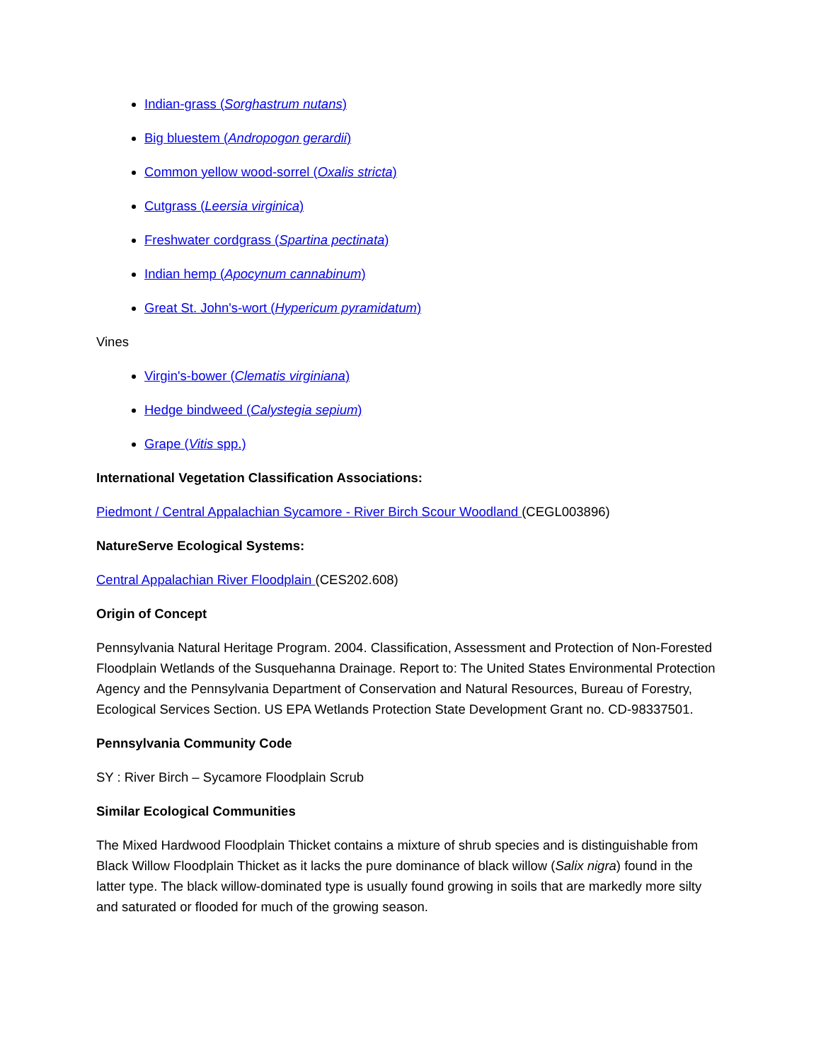Indian-grass (Sorghastrum nutans)
Big bluestem (Andropogon gerardii)
Common yellow wood-sorrel (Oxalis stricta)
Cutgrass (Leersia virginica)
Freshwater cordgrass (Spartina pectinata)
Indian hemp (Apocynum cannabinum)
Great St. John's-wort (Hypericum pyramidatum)
Vines
Virgin's-bower (Clematis virginiana)
Hedge bindweed (Calystegia sepium)
Grape (Vitis spp.)
International Vegetation Classification Associations:
Piedmont / Central Appalachian Sycamore - River Birch Scour Woodland (CEGL003896)
NatureServe Ecological Systems:
Central Appalachian River Floodplain (CES202.608)
Origin of Concept
Pennsylvania Natural Heritage Program. 2004. Classification, Assessment and Protection of Non-Forested Floodplain Wetlands of the Susquehanna Drainage. Report to: The United States Environmental Protection Agency and the Pennsylvania Department of Conservation and Natural Resources, Bureau of Forestry, Ecological Services Section. US EPA Wetlands Protection State Development Grant no. CD-98337501.
Pennsylvania Community Code
SY : River Birch – Sycamore Floodplain Scrub
Similar Ecological Communities
The Mixed Hardwood Floodplain Thicket contains a mixture of shrub species and is distinguishable from Black Willow Floodplain Thicket as it lacks the pure dominance of black willow (Salix nigra) found in the latter type. The black willow-dominated type is usually found growing in soils that are markedly more silty and saturated or flooded for much of the growing season.